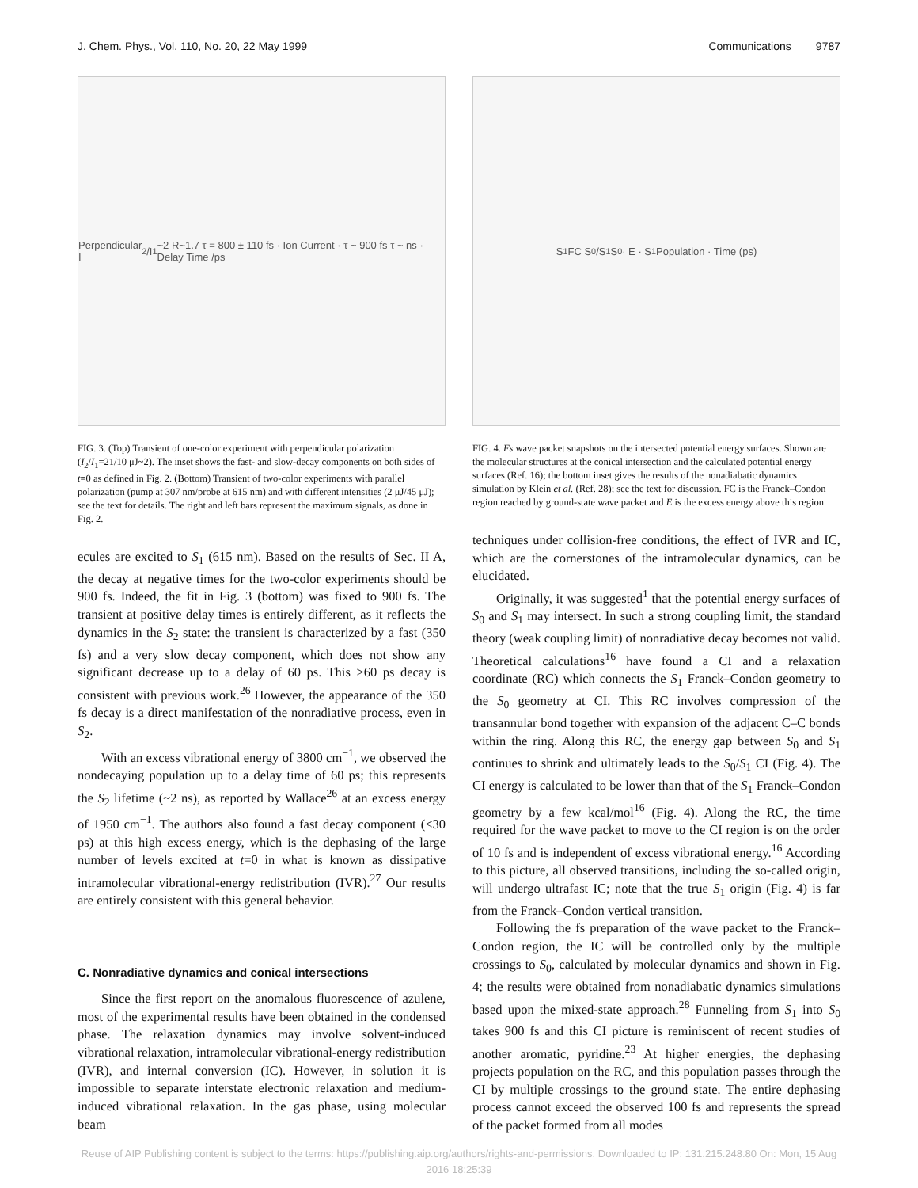J. Chem. Phys., Vol. 110, No. 20, 22 May 1999 Communications 9787
Perpendicular I<sub>2</sub>/I<sub>1</sub>~2 R~1.7 τ = 800 ± 110 fs · Ion Current · τ ~ 900 fs τ ~ ns · Delay Time /ps
FIG. 3. (Top) Transient of one-color experiment with perpendicular polarization (I<sub>2</sub>/I<sub>1</sub>=21/10 μJ~2). The inset shows the fast- and slow-decay components on both sides of t=0 as defined in Fig. 2. (Bottom) Transient of two-color experiments with parallel polarization (pump at 307 nm/probe at 615 nm) and with different intensities (2 μJ/45 μJ); see the text for details. The right and left bars represent the maximum signals, as done in Fig. 2.
ecules are excited to S<sub>1</sub> (615 nm). Based on the results of Sec. II A, the decay at negative times for the two-color experiments should be 900 fs. Indeed, the fit in Fig. 3 (bottom) was fixed to 900 fs. The transient at positive delay times is entirely different, as it reflects the dynamics in the S<sub>2</sub> state: the transient is characterized by a fast (350 fs) and a very slow decay component, which does not show any significant decrease up to a delay of 60 ps. This >60 ps decay is consistent with previous work.<sup>26</sup> However, the appearance of the 350 fs decay is a direct manifestation of the nonradiative process, even in S<sub>2</sub>.
With an excess vibrational energy of 3800 cm<sup>−1</sup>, we observed the nondecaying population up to a delay time of 60 ps; this represents the S<sub>2</sub> lifetime (~2 ns), as reported by Wallace<sup>26</sup> at an excess energy of 1950 cm<sup>−1</sup>. The authors also found a fast decay component (<30 ps) at this high excess energy, which is the dephasing of the large number of levels excited at t=0 in what is known as dissipative intramolecular vibrational-energy redistribution (IVR).<sup>27</sup> Our results are entirely consistent with this general behavior.
C. Nonradiative dynamics and conical intersections
Since the first report on the anomalous fluorescence of azulene, most of the experimental results have been obtained in the condensed phase. The relaxation dynamics may involve solvent-induced vibrational relaxation, intramolecular vibrational-energy redistribution (IVR), and internal conversion (IC). However, in solution it is impossible to separate interstate electronic relaxation and medium-induced vibrational relaxation. In the gas phase, using molecular beam
S<sub>1</sub> FC S<sub>0</sub>/S<sub>1</sub> S<sub>0</sub> · E · S<sub>1</sub> Population · Time (ps)
FIG. 4. Fs wave packet snapshots on the intersected potential energy surfaces. Shown are the molecular structures at the conical intersection and the calculated potential energy surfaces (Ref. 16); the bottom inset gives the results of the nonadiabatic dynamics simulation by Klein et al. (Ref. 28); see the text for discussion. FC is the Franck–Condon region reached by ground-state wave packet and E is the excess energy above this region.
techniques under collision-free conditions, the effect of IVR and IC, which are the cornerstones of the intramolecular dynamics, can be elucidated.
Originally, it was suggested<sup>1</sup> that the potential energy surfaces of S<sub>0</sub> and S<sub>1</sub> may intersect. In such a strong coupling limit, the standard theory (weak coupling limit) of nonradiative decay becomes not valid. Theoretical calculations<sup>16</sup> have found a CI and a relaxation coordinate (RC) which connects the S<sub>1</sub> Franck–Condon geometry to the S<sub>0</sub> geometry at CI. This RC involves compression of the transannular bond together with expansion of the adjacent C–C bonds within the ring. Along this RC, the energy gap between S<sub>0</sub> and S<sub>1</sub> continues to shrink and ultimately leads to the S<sub>0</sub>/S<sub>1</sub> CI (Fig. 4). The CI energy is calculated to be lower than that of the S<sub>1</sub> Franck–Condon geometry by a few kcal/mol<sup>16</sup> (Fig. 4). Along the RC, the time required for the wave packet to move to the CI region is on the order of 10 fs and is independent of excess vibrational energy.<sup>16</sup> According to this picture, all observed transitions, including the so-called origin, will undergo ultrafast IC; note that the true S<sub>1</sub> origin (Fig. 4) is far from the Franck–Condon vertical transition.
Following the fs preparation of the wave packet to the Franck–Condon region, the IC will be controlled only by the multiple crossings to S<sub>0</sub>, calculated by molecular dynamics and shown in Fig. 4; the results were obtained from nonadiabatic dynamics simulations based upon the mixed-state approach.<sup>28</sup> Funneling from S<sub>1</sub> into S<sub>0</sub> takes 900 fs and this CI picture is reminiscent of recent studies of another aromatic, pyridine.<sup>23</sup> At higher energies, the dephasing projects population on the RC, and this population passes through the CI by multiple crossings to the ground state. The entire dephasing process cannot exceed the observed 100 fs and represents the spread of the packet formed from all modes
Reuse of AIP Publishing content is subject to the terms: https://publishing.aip.org/authors/rights-and-permissions. Downloaded to IP: 131.215.248.80 On: Mon, 15 Aug
2016 18:25:39